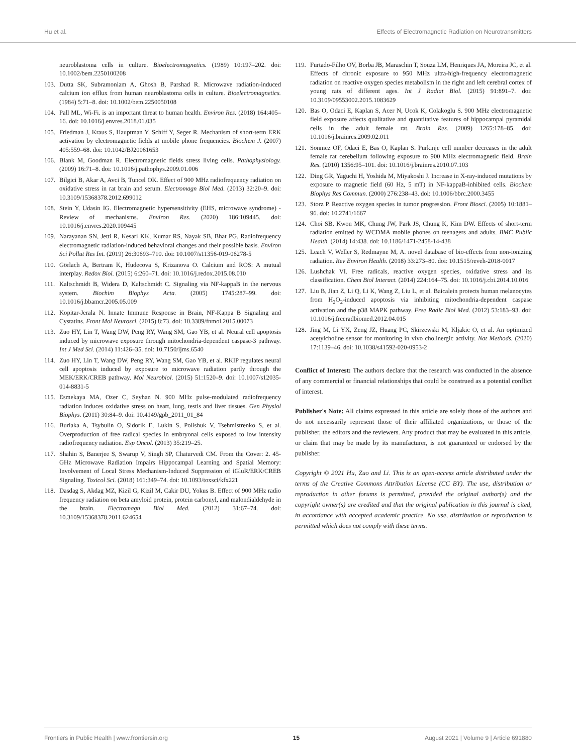Hu et al. Effects of Electromagnetic Radiation on Neurotransmitters
neuroblastoma cells in culture. Bioelectromagnetics. (1989) 10:197–202. doi: 10.1002/bem.2250100208
103. Dutta SK, Subramoniam A, Ghosh B, Parshad R. Microwave radiation-induced calcium ion efflux from human neuroblastoma cells in culture. Bioelectromagnetics. (1984) 5:71–8. doi: 10.1002/bem.2250050108
104. Pall ML, Wi-Fi. is an important threat to human health. Environ Res. (2018) 164:405–16. doi: 10.1016/j.envres.2018.01.035
105. Friedman J, Kraus S, Hauptman Y, Schiff Y, Seger R. Mechanism of short-term ERK activation by electromagnetic fields at mobile phone frequencies. Biochem J. (2007) 405:559–68. doi: 10.1042/BJ20061653
106. Blank M, Goodman R. Electromagnetic fields stress living cells. Pathophysiology. (2009) 16:71–8. doi: 10.1016/j.pathophys.2009.01.006
107. Bilgici B, Akar A, Avci B, Tuncel OK. Effect of 900 MHz radiofrequency radiation on oxidative stress in rat brain and serum. Electromagn Biol Med. (2013) 32:20–9. doi: 10.3109/15368378.2012.699012
108. Stein Y, Udasin IG. Electromagnetic hypersensitivity (EHS, microwave syndrome) - Review of mechanisms. Environ Res. (2020) 186:109445. doi: 10.1016/j.envres.2020.109445
109. Narayanan SN, Jetti R, Kesari KK, Kumar RS, Nayak SB, Bhat PG. Radiofrequency electromagnetic radiation-induced behavioral changes and their possible basis. Environ Sci Pollut Res Int. (2019) 26:30693–710. doi: 10.1007/s11356-019-06278-5
110. Görlach A, Bertram K, Hudecova S, Krizanova O. Calcium and ROS: A mutual interplay. Redox Biol. (2015) 6:260–71. doi: 10.1016/j.redox.2015.08.010
111. Kaltschmidt B, Widera D, Kaltschmidt C. Signaling via NF-kappaB in the nervous system. Biochim Biophys Acta. (2005) 1745:287–99. doi: 10.1016/j.bbamcr.2005.05.009
112. Kopitar-Jerala N. Innate Immune Response in Brain, NF-Kappa B Signaling and Cystatins. Front Mol Neurosci. (2015) 8:73. doi: 10.3389/fnmol.2015.00073
113. Zuo HY, Lin T, Wang DW, Peng RY, Wang SM, Gao YB, et al. Neural cell apoptosis induced by microwave exposure through mitochondria-dependent caspase-3 pathway. Int J Med Sci. (2014) 11:426–35. doi: 10.7150/ijms.6540
114. Zuo HY, Lin T, Wang DW, Peng RY, Wang SM, Gao YB, et al. RKIP regulates neural cell apoptosis induced by exposure to microwave radiation partly through the MEK/ERK/CREB pathway. Mol Neurobiol. (2015) 51:1520–9. doi: 10.1007/s12035-014-8831-5
115. Esmekaya MA, Ozer C, Seyhan N. 900 MHz pulse-modulated radiofrequency radiation induces oxidative stress on heart, lung, testis and liver tissues. Gen Physiol Biophys. (2011) 30:84–9. doi: 10.4149/gpb_2011_01_84
116. Burlaka A, Tsybulin O, Sidorik E, Lukin S, Polishuk V, Tsehmistrenko S, et al. Overproduction of free radical species in embryonal cells exposed to low intensity radiofrequency radiation. Exp Oncol. (2013) 35:219–25.
117. Shahin S, Banerjee S, Swarup V, Singh SP, Chaturvedi CM. From the Cover: 2. 45-GHz Microwave Radiation Impairs Hippocampal Learning and Spatial Memory: Involvement of Local Stress Mechanism-Induced Suppression of iGluR/ERK/CREB Signaling. Toxicol Sci. (2018) 161:349–74. doi: 10.1093/toxsci/kfx221
118. Dasdag S, Akdag MZ, Kizil G, Kizil M, Cakir DU, Yokus B. Effect of 900 MHz radio frequency radiation on beta amyloid protein, protein carbonyl, and malondialdehyde in the brain. Electromagn Biol Med. (2012) 31:67–74. doi: 10.3109/15368378.2011.624654
119. Furtado-Filho OV, Borba JB, Maraschin T, Souza LM, Henriques JA, Moreira JC, et al. Effects of chronic exposure to 950 MHz ultra-high-frequency electromagnetic radiation on reactive oxygen species metabolism in the right and left cerebral cortex of young rats of different ages. Int J Radiat Biol. (2015) 91:891–7. doi: 10.3109/09553002.2015.1083629
120. Bas O, Odaci E, Kaplan S, Acer N, Ucok K, Colakoglu S. 900 MHz electromagnetic field exposure affects qualitative and quantitative features of hippocampal pyramidal cells in the adult female rat. Brain Res. (2009) 1265:178–85. doi: 10.1016/j.brainres.2009.02.011
121. Sonmez OF, Odaci E, Bas O, Kaplan S. Purkinje cell number decreases in the adult female rat cerebellum following exposure to 900 MHz electromagnetic field. Brain Res. (2010) 1356:95–101. doi: 10.1016/j.brainres.2010.07.103
122. Ding GR, Yaguchi H, Yoshida M, Miyakoshi J. Increase in X-ray-induced mutations by exposure to magnetic field (60 Hz, 5 mT) in NF-kappaB-inhibited cells. Biochem Biophys Res Commun. (2000) 276:238–43. doi: 10.1006/bbrc.2000.3455
123. Storz P. Reactive oxygen species in tumor progression. Front Biosci. (2005) 10:1881–96. doi: 10.2741/1667
124. Choi SB, Kwon MK, Chung JW, Park JS, Chung K, Kim DW. Effects of short-term radiation emitted by WCDMA mobile phones on teenagers and adults. BMC Public Health. (2014) 14:438. doi: 10.1186/1471-2458-14-438
125. Leach V, Weller S, Redmayne M, A. novel database of bio-effects from non-ionizing radiation. Rev Environ Health. (2018) 33:273–80. doi: 10.1515/reveh-2018-0017
126. Lushchak VI. Free radicals, reactive oxygen species, oxidative stress and its classification. Chem Biol Interact. (2014) 224:164–75. doi: 10.1016/j.cbi.2014.10.016
127. Liu B, Jian Z, Li Q, Li K, Wang Z, Liu L, et al. Baicalein protects human melanocytes from H<sub>2</sub>O<sub>2</sub>-induced apoptosis via inhibiting mitochondria-dependent caspase activation and the p38 MAPK pathway. Free Radic Biol Med. (2012) 53:183–93. doi: 10.1016/j.freeradbiomed.2012.04.015
128. Jing M, Li YX, Zeng JZ, Huang PC, Skirzewski M, Kljakic O, et al. An optimized acetylcholine sensor for monitoring in vivo cholinergic activity. Nat Methods. (2020) 17:1139–46. doi: 10.1038/s41592-020-0953-2
Conflict of Interest: The authors declare that the research was conducted in the absence of any commercial or financial relationships that could be construed as a potential conflict of interest.
Publisher's Note: All claims expressed in this article are solely those of the authors and do not necessarily represent those of their affiliated organizations, or those of the publisher, the editors and the reviewers. Any product that may be evaluated in this article, or claim that may be made by its manufacturer, is not guaranteed or endorsed by the publisher.
Copyright © 2021 Hu, Zuo and Li. This is an open-access article distributed under the terms of the Creative Commons Attribution License (CC BY). The use, distribution or reproduction in other forums is permitted, provided the original author(s) and the copyright owner(s) are credited and that the original publication in this journal is cited, in accordance with accepted academic practice. No use, distribution or reproduction is permitted which does not comply with these terms.
Frontiers in Public Health | www.frontiersin.org 15 August 2021 | Volume 9 | Article 691880